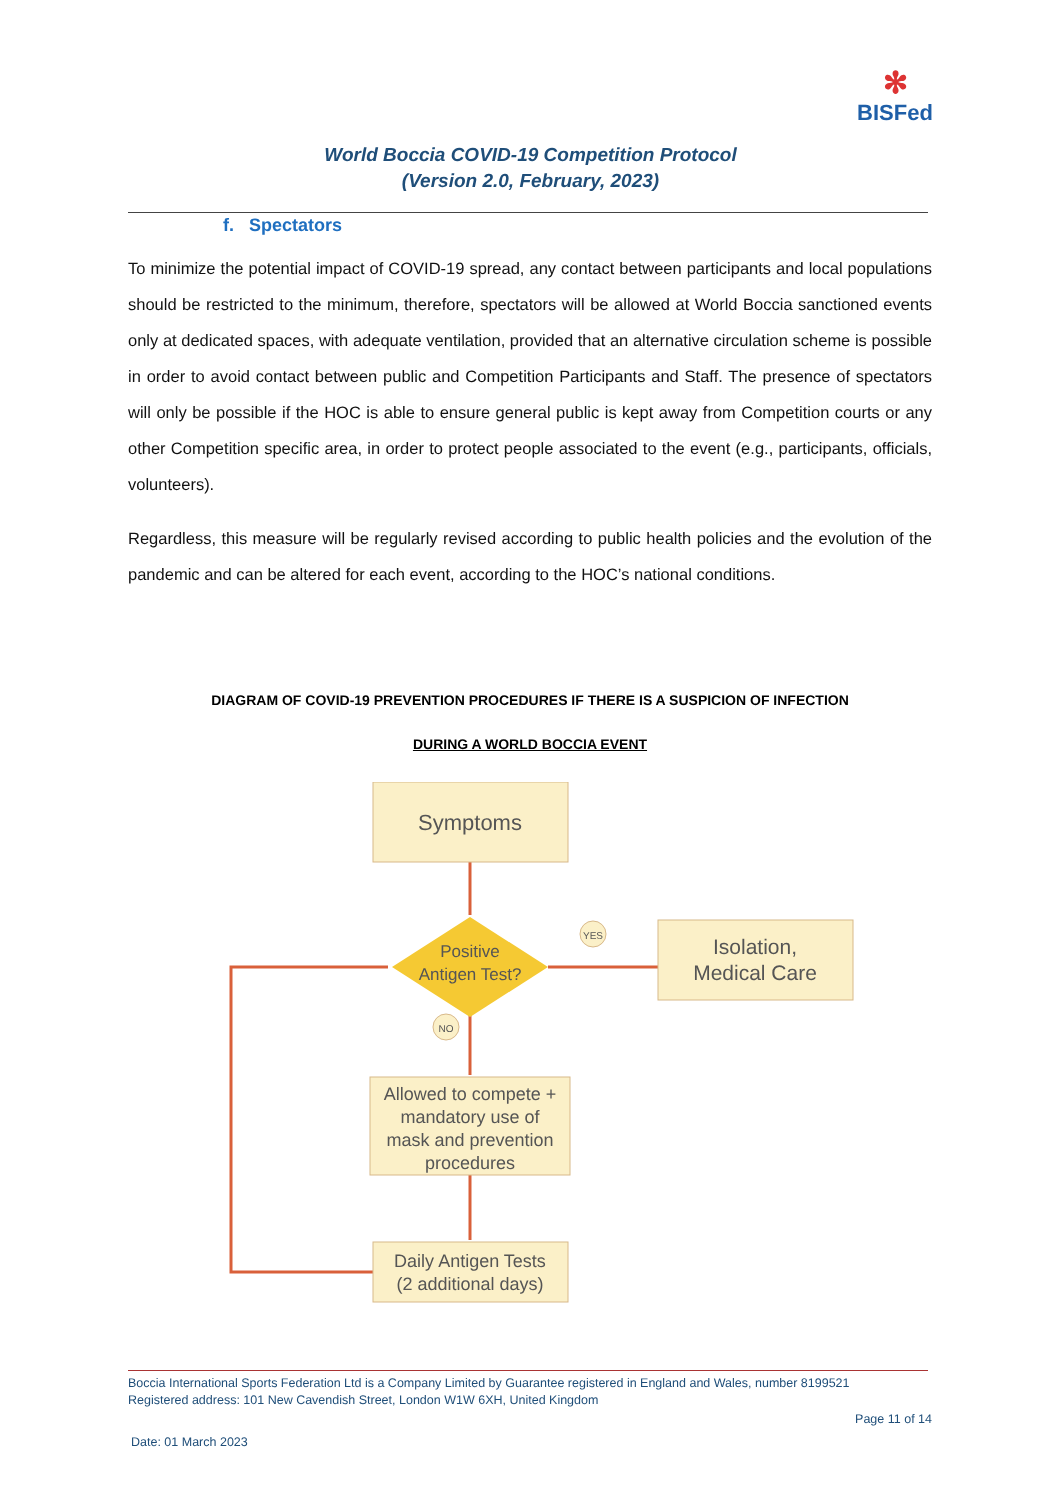✻
BISFed
World Boccia COVID-19 Competition Protocol
(Version 2.0, February, 2023)
f. Spectators
To minimize the potential impact of COVID-19 spread, any contact between participants and local populations should be restricted to the minimum, therefore, spectators will be allowed at World Boccia sanctioned events only at dedicated spaces, with adequate ventilation, provided that an alternative circulation scheme is possible in order to avoid contact between public and Competition Participants and Staff. The presence of spectators will only be possible if the HOC is able to ensure general public is kept away from Competition courts or any other Competition specific area, in order to protect people associated to the event (e.g., participants, officials, volunteers).
Regardless, this measure will be regularly revised according to public health policies and the evolution of the pandemic and can be altered for each event, according to the HOC’s national conditions.
DIAGRAM OF COVID-19 PREVENTION PROCEDURES IF THERE IS A SUSPICION OF INFECTION
DURING A WORLD BOCCIA EVENT
Symptoms
Positive
Antigen Test?
YES
NO
Isolation,
Medical Care
Allowed to compete +
mandatory use of
mask and prevention
procedures
Daily Antigen Tests
(2 additional days)
Boccia International Sports Federation Ltd is a Company Limited by Guarantee registered in England and Wales, number 8199521
Registered address: 101 New Cavendish Street, London W1W 6XH, United Kingdom
Page 11 of 14
Date: 01 March 2023